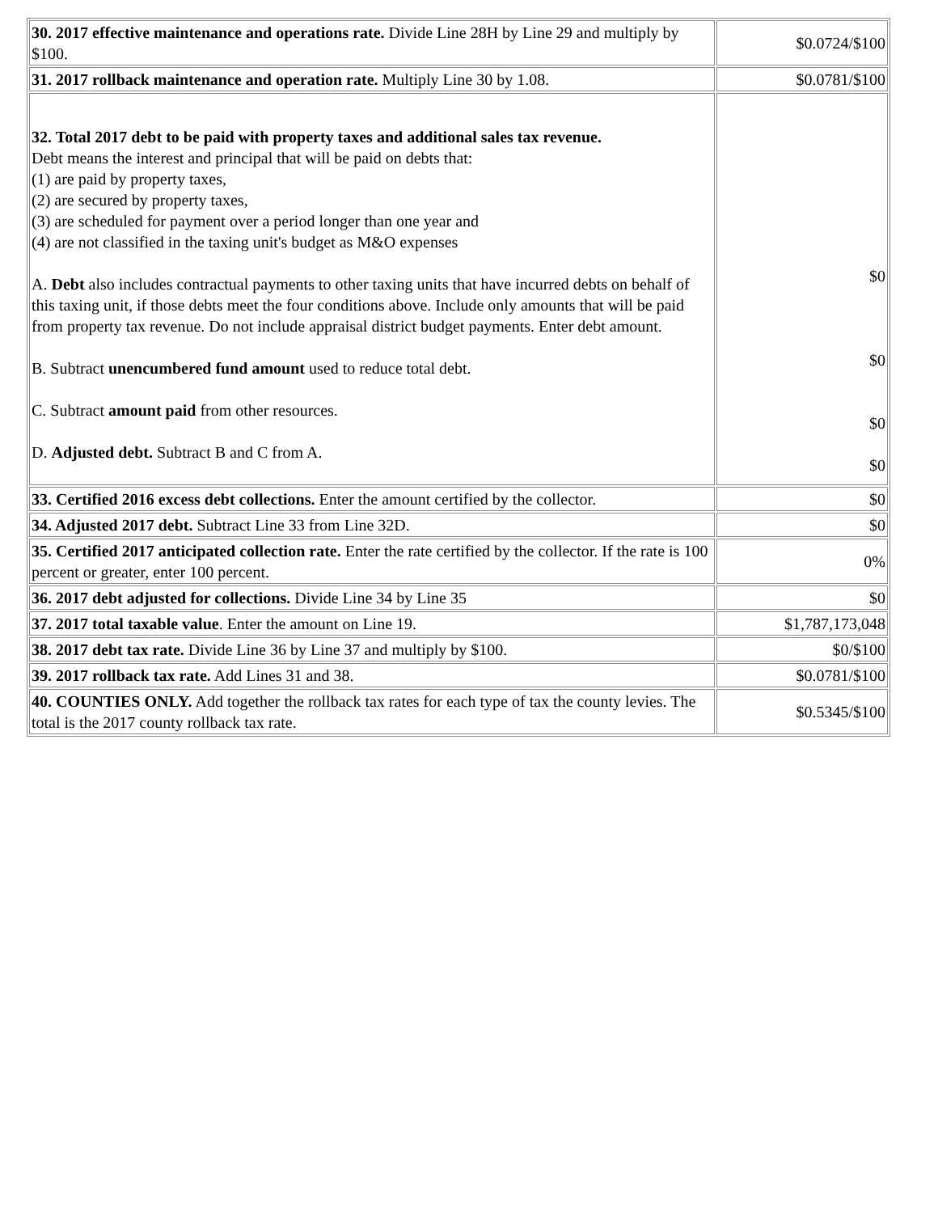| 30. 2017 effective maintenance and operations rate. Divide Line 28H by Line 29 and multiply by $100. | $0.0724/$100 |
| 31. 2017 rollback maintenance and operation rate. Multiply Line 30 by 1.08. | $0.0781/$100 |
| 32. Total 2017 debt to be paid with property taxes and additional sales tax revenue. Debt means the interest and principal that will be paid on debts that: (1) are paid by property taxes, (2) are secured by property taxes, (3) are scheduled for payment over a period longer than one year and (4) are not classified in the taxing unit's budget as M&O expenses A. Debt also includes contractual payments to other taxing units that have incurred debts on behalf of this taxing unit, if those debts meet the four conditions above. Include only amounts that will be paid from property tax revenue. Do not include appraisal district budget payments. Enter debt amount. B. Subtract unencumbered fund amount used to reduce total debt. C. Subtract amount paid from other resources. D. Adjusted debt. Subtract B and C from A. | $0 $0 $0 $0 |
| 33. Certified 2016 excess debt collections. Enter the amount certified by the collector. | $0 |
| 34. Adjusted 2017 debt. Subtract Line 33 from Line 32D. | $0 |
| 35. Certified 2017 anticipated collection rate. Enter the rate certified by the collector. If the rate is 100 percent or greater, enter 100 percent. | 0% |
| 36. 2017 debt adjusted for collections. Divide Line 34 by Line 35 | $0 |
| 37. 2017 total taxable value . Enter the amount on Line 19. | $1,787,173,048 |
| 38. 2017 debt tax rate. Divide Line 36 by Line 37 and multiply by $100. | $0/$100 |
| 39. 2017 rollback tax rate. Add Lines 31 and 38. | $0.0781/$100 |
| 40. COUNTIES ONLY. Add together the rollback tax rates for each type of tax the county levies. The total is the 2017 county rollback tax rate. | $0.5345/$100 |